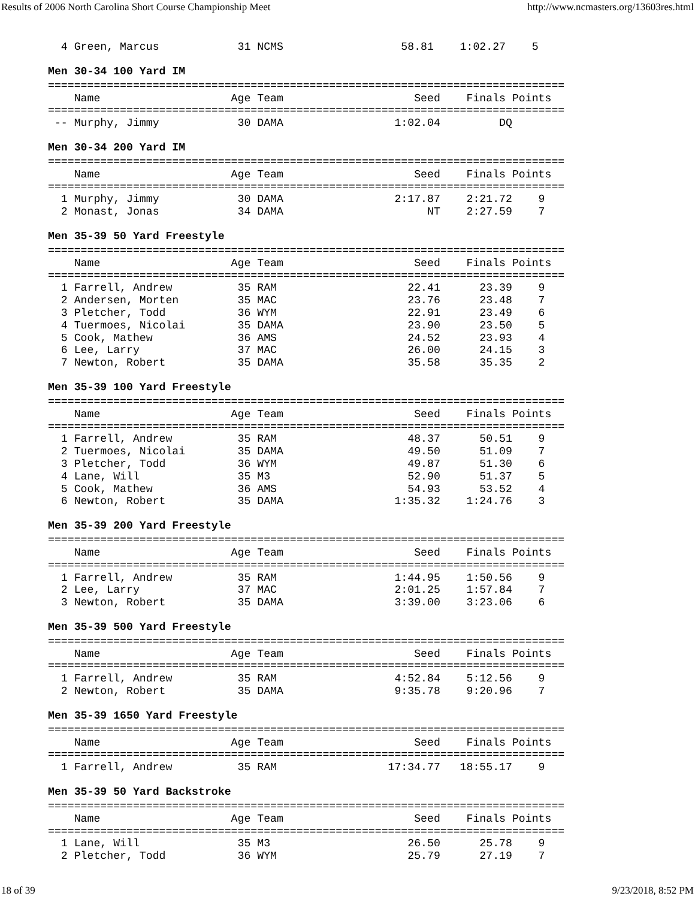Results of 2006 North Carolina Short Course Championship Meet http://www.ncmasters.org/13603res.html
  4 Green, Marcus            31 NCMS                  58.81    1:02.27    5
Men 30-34 100 Yard IM
===============================================================================
    Name                    Age Team                    Seed    Finals Points
===============================================================================
 -- Murphy, Jimmy            30 DAMA                 1:02.04         DQ
Men 30-34 200 Yard IM
===============================================================================
    Name                    Age Team                    Seed    Finals Points
===============================================================================
  1 Murphy, Jimmy            30 DAMA                 2:17.87    2:21.72    9
  2 Monast, Jonas            34 DAMA                      NT    2:27.59    7
Men 35-39 50 Yard Freestyle
===============================================================================
    Name                    Age Team                    Seed    Finals Points
===============================================================================
  1 Farrell, Andrew          35 RAM                    22.41      23.39    9
  2 Andersen, Morten         35 MAC                    23.76      23.48    7
  3 Pletcher, Todd           36 WYM                    22.91      23.49    6
  4 Tuermoes, Nicolai        35 DAMA                   23.90      23.50    5
  5 Cook, Mathew             36 AMS                    24.52      23.93    4
  6 Lee, Larry               37 MAC                    26.00      24.15    3
  7 Newton, Robert           35 DAMA                   35.58      35.35    2
Men 35-39 100 Yard Freestyle
===============================================================================
    Name                    Age Team                    Seed    Finals Points
===============================================================================
  1 Farrell, Andrew          35 RAM                    48.37      50.51    9
  2 Tuermoes, Nicolai        35 DAMA                   49.50      51.09    7
  3 Pletcher, Todd           36 WYM                    49.87      51.30    6
  4 Lane, Will               35 M3                     52.90      51.37    5
  5 Cook, Mathew             36 AMS                    54.93      53.52    4
  6 Newton, Robert           35 DAMA                 1:35.32    1:24.76    3
Men 35-39 200 Yard Freestyle
===============================================================================
    Name                    Age Team                    Seed    Finals Points
===============================================================================
  1 Farrell, Andrew          35 RAM                  1:44.95    1:50.56    9
  2 Lee, Larry               37 MAC                  2:01.25    1:57.84    7
  3 Newton, Robert           35 DAMA                 3:39.00    3:23.06    6
Men 35-39 500 Yard Freestyle
===============================================================================
    Name                    Age Team                    Seed    Finals Points
===============================================================================
  1 Farrell, Andrew          35 RAM                  4:52.84    5:12.56    9
  2 Newton, Robert           35 DAMA                 9:35.78    9:20.96    7
Men 35-39 1650 Yard Freestyle
===============================================================================
    Name                    Age Team                    Seed    Finals Points
===============================================================================
  1 Farrell, Andrew          35 RAM                 17:34.77   18:55.17    9
Men 35-39 50 Yard Backstroke
===============================================================================
    Name                    Age Team                    Seed    Finals Points
===============================================================================
  1 Lane, Will               35 M3                     26.50      25.78    9
  2 Pletcher, Todd           36 WYM                    25.79      27.19    7
18 of 39 9/23/2018, 8:52 PM